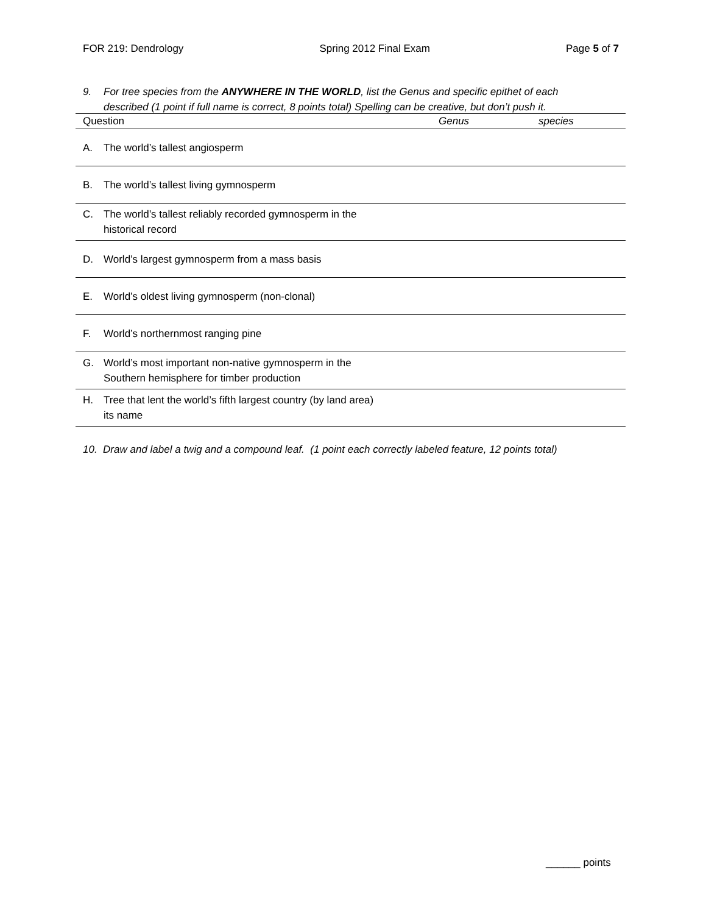FOR 219: Dendrology Spring 2012 Final Exam Page 5 of 7
9. For tree species from the ANYWHERE IN THE WORLD, list the Genus and specific epithet of each
described (1 point if full name is correct, 8 points total) Spelling can be creative, but don’t push it.
| Question | Genus | species |
| --- | --- | --- |
| A. The world’s tallest angiosperm | | |
| B. The world’s tallest living gymnosperm | | |
| C. The world’s tallest reliably recorded gymnosperm in the historical record | | |
| D. World’s largest gymnosperm from a mass basis | | |
| E. World’s oldest living gymnosperm (non-clonal) | | |
| F. World’s northernmost ranging pine | | |
| G. World’s most important non-native gymnosperm in the Southern hemisphere for timber production | | |
| H. Tree that lent the world’s fifth largest country (by land area) its name | | |
10. Draw and label a twig and a compound leaf. (1 point each correctly labeled feature, 12 points total)
______ points